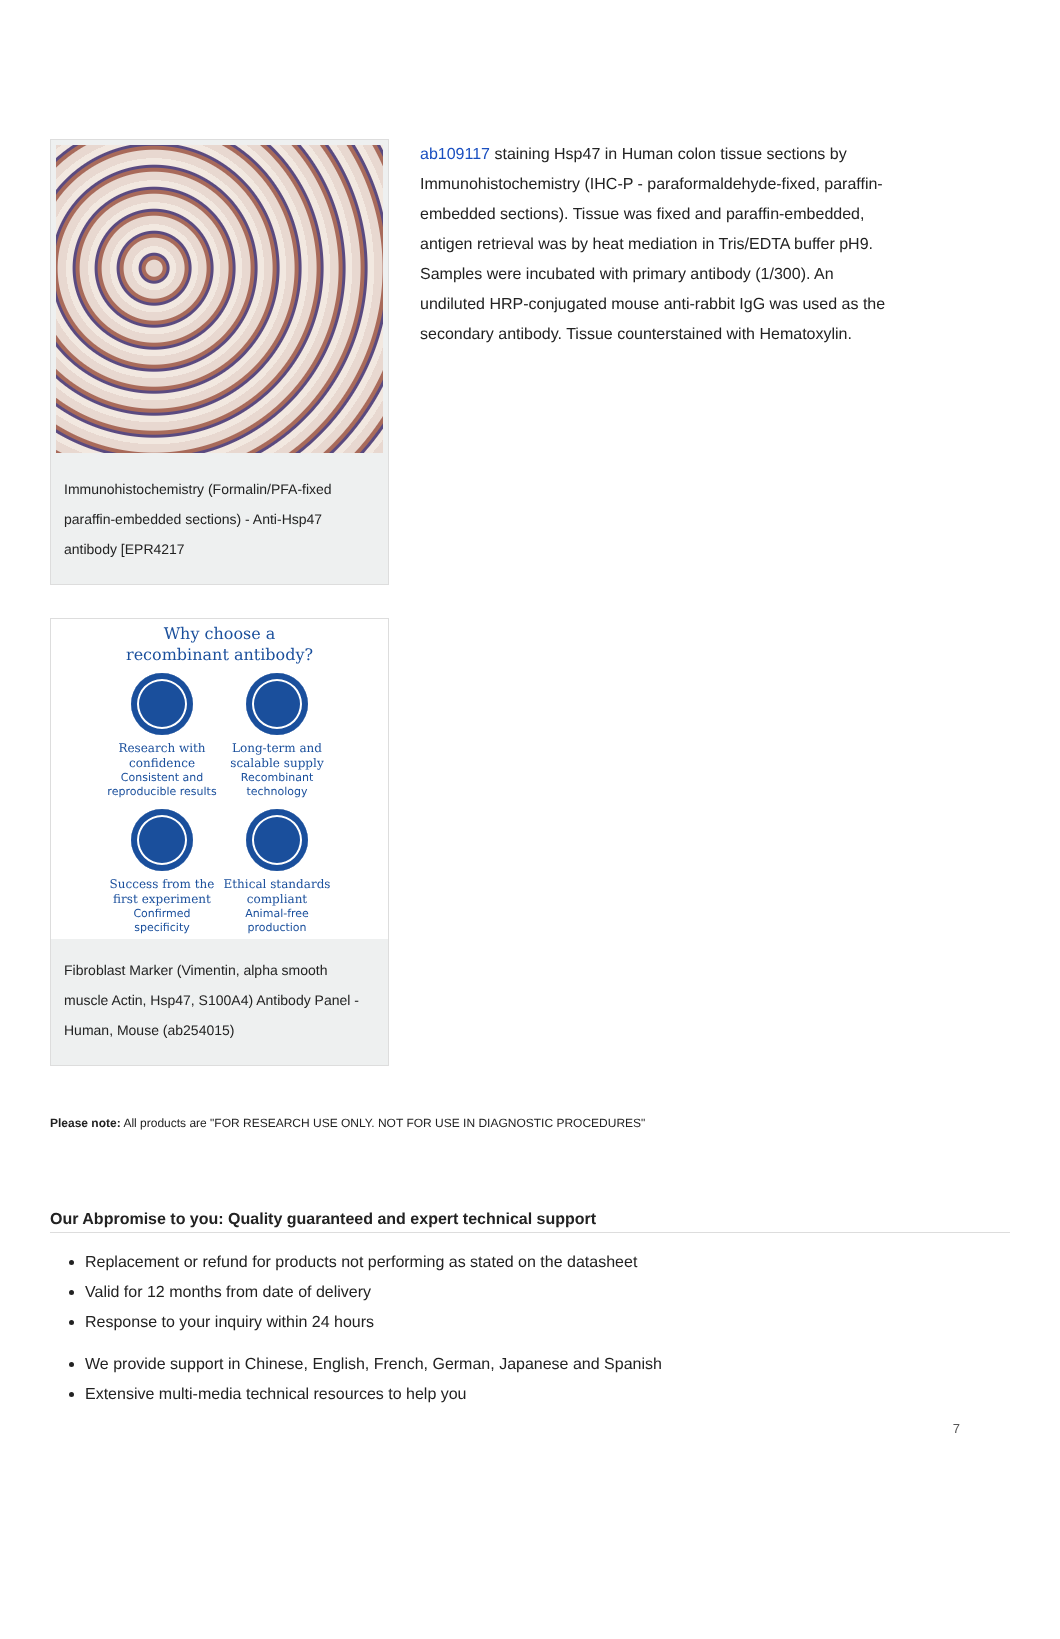Immunohistochemistry (Formalin/PFA-fixed paraffin-embedded sections) - Anti-Hsp47 antibody [EPR4217
Why choose a
recombinant antibody?
Research with confidence
Consistent and reproducible results
Long-term and scalable supply
Recombinant technology
Success from the first experiment
Confirmed specificity
Ethical standards compliant
Animal-free production
Fibroblast Marker (Vimentin, alpha smooth muscle Actin, Hsp47, S100A4) Antibody Panel - Human, Mouse (ab254015)
ab109117 staining Hsp47 in Human colon tissue sections by Immunohistochemistry (IHC-P - paraformaldehyde-fixed, paraffin-embedded sections). Tissue was fixed and paraffin-embedded, antigen retrieval was by heat mediation in Tris/EDTA buffer pH9. Samples were incubated with primary antibody (1/300). An undiluted HRP-conjugated mouse anti-rabbit IgG was used as the secondary antibody. Tissue counterstained with Hematoxylin.
Please note: All products are "FOR RESEARCH USE ONLY. NOT FOR USE IN DIAGNOSTIC PROCEDURES"
Our Abpromise to you: Quality guaranteed and expert technical support
Replacement or refund for products not performing as stated on the datasheet
Valid for 12 months from date of delivery
Response to your inquiry within 24 hours
We provide support in Chinese, English, French, German, Japanese and Spanish
Extensive multi-media technical resources to help you
7